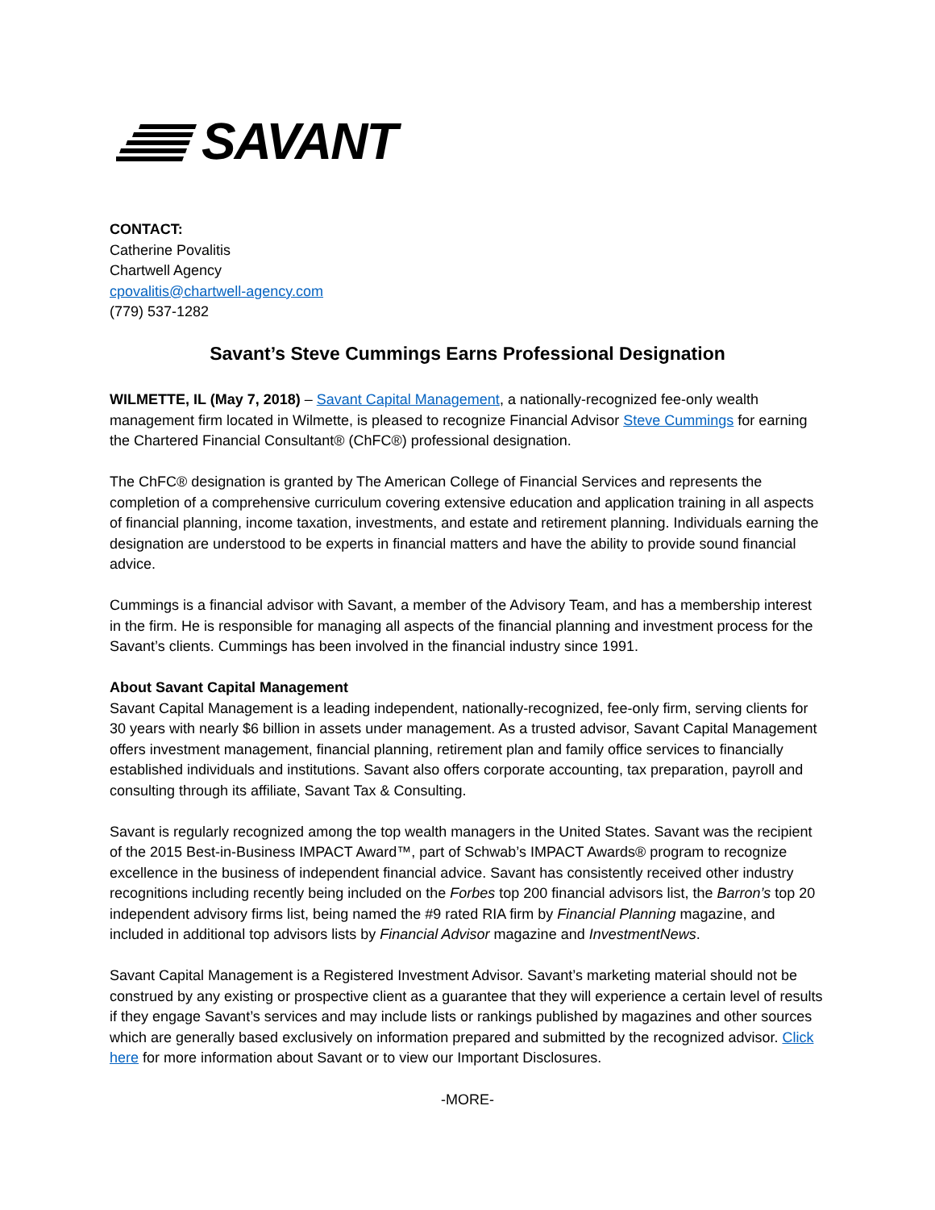SAVANT
CONTACT:
Catherine Povalitis
Chartwell Agency
cpovalitis@chartwell-agency.com
(779) 537-1282
Savant’s Steve Cummings Earns Professional Designation
WILMETTE, IL (May 7, 2018) – Savant Capital Management, a nationally-recognized fee-only wealth management firm located in Wilmette, is pleased to recognize Financial Advisor Steve Cummings for earning the Chartered Financial Consultant® (ChFC®) professional designation.
The ChFC® designation is granted by The American College of Financial Services and represents the completion of a comprehensive curriculum covering extensive education and application training in all aspects of financial planning, income taxation, investments, and estate and retirement planning. Individuals earning the designation are understood to be experts in financial matters and have the ability to provide sound financial advice.
Cummings is a financial advisor with Savant, a member of the Advisory Team, and has a membership interest in the firm. He is responsible for managing all aspects of the financial planning and investment process for the Savant’s clients. Cummings has been involved in the financial industry since 1991.
About Savant Capital Management
Savant Capital Management is a leading independent, nationally-recognized, fee-only firm, serving clients for 30 years with nearly $6 billion in assets under management. As a trusted advisor, Savant Capital Management offers investment management, financial planning, retirement plan and family office services to financially established individuals and institutions. Savant also offers corporate accounting, tax preparation, payroll and consulting through its affiliate, Savant Tax & Consulting.
Savant is regularly recognized among the top wealth managers in the United States. Savant was the recipient of the 2015 Best-in-Business IMPACT Award™, part of Schwab’s IMPACT Awards® program to recognize excellence in the business of independent financial advice. Savant has consistently received other industry recognitions including recently being included on the Forbes top 200 financial advisors list, the Barron’s top 20 independent advisory firms list, being named the #9 rated RIA firm by Financial Planning magazine, and included in additional top advisors lists by Financial Advisor magazine and InvestmentNews.
Savant Capital Management is a Registered Investment Advisor. Savant’s marketing material should not be construed by any existing or prospective client as a guarantee that they will experience a certain level of results if they engage Savant’s services and may include lists or rankings published by magazines and other sources which are generally based exclusively on information prepared and submitted by the recognized advisor. Click here for more information about Savant or to view our Important Disclosures.
-MORE-